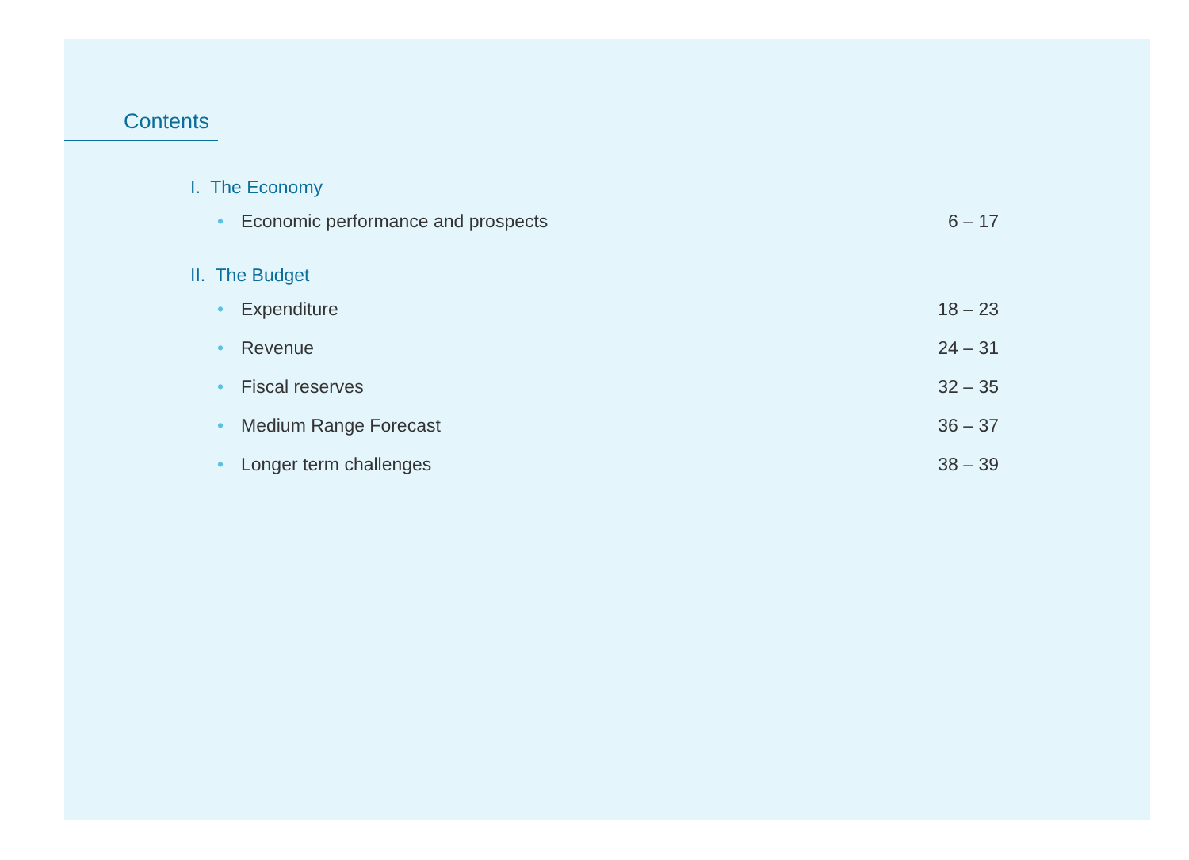Contents
I. The Economy
• Economic performance and prospects 6 – 17
II. The Budget
• Expenditure 18 – 23
• Revenue 24 – 31
• Fiscal reserves 32 – 35
• Medium Range Forecast 36 – 37
• Longer term challenges 38 – 39